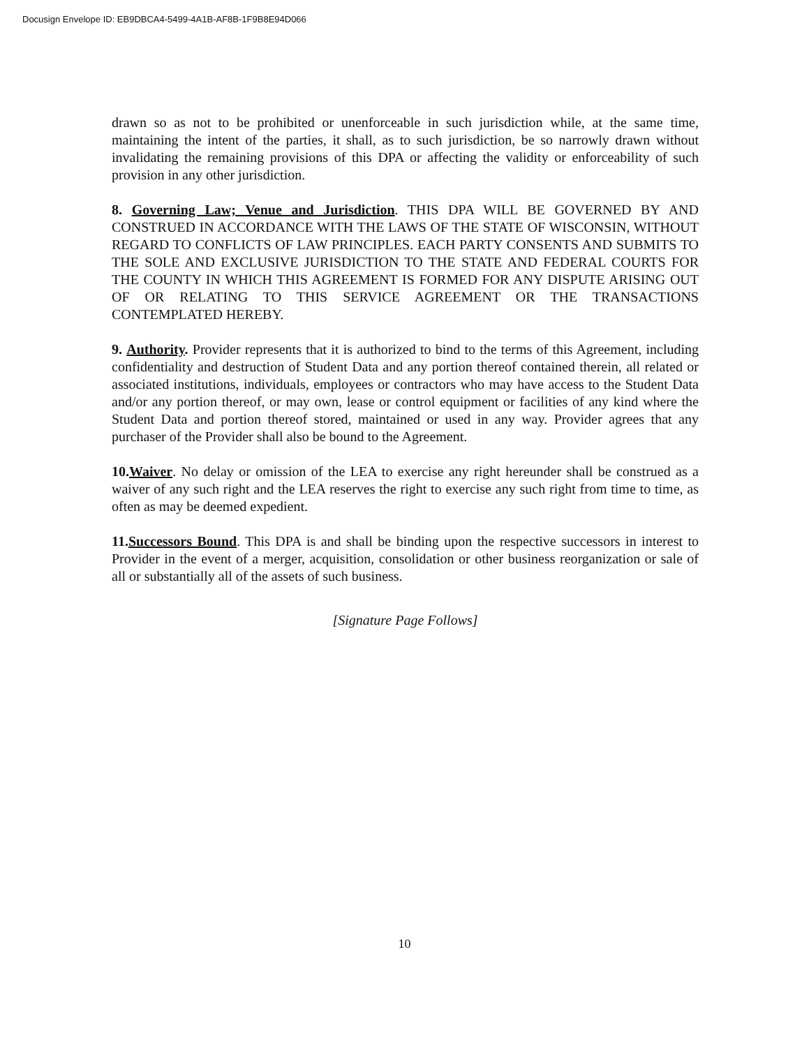Docusign Envelope ID: EB9DBCA4-5499-4A1B-AF8B-1F9B8E94D066
drawn so as not to be prohibited or unenforceable in such jurisdiction while, at the same time, maintaining the intent of the parties, it shall, as to such jurisdiction, be so narrowly drawn without invalidating the remaining provisions of this DPA or affecting the validity or enforceability of such provision in any other jurisdiction.
8. Governing Law; Venue and Jurisdiction. THIS DPA WILL BE GOVERNED BY AND CONSTRUED IN ACCORDANCE WITH THE LAWS OF THE STATE OF WISCONSIN, WITHOUT REGARD TO CONFLICTS OF LAW PRINCIPLES. EACH PARTY CONSENTS AND SUBMITS TO THE SOLE AND EXCLUSIVE JURISDICTION TO THE STATE AND FEDERAL COURTS FOR THE COUNTY IN WHICH THIS AGREEMENT IS FORMED FOR ANY DISPUTE ARISING OUT OF OR RELATING TO THIS SERVICE AGREEMENT OR THE TRANSACTIONS CONTEMPLATED HEREBY.
9. Authority. Provider represents that it is authorized to bind to the terms of this Agreement, including confidentiality and destruction of Student Data and any portion thereof contained therein, all related or associated institutions, individuals, employees or contractors who may have access to the Student Data and/or any portion thereof, or may own, lease or control equipment or facilities of any kind where the Student Data and portion thereof stored, maintained or used in any way. Provider agrees that any purchaser of the Provider shall also be bound to the Agreement.
10. Waiver. No delay or omission of the LEA to exercise any right hereunder shall be construed as a waiver of any such right and the LEA reserves the right to exercise any such right from time to time, as often as may be deemed expedient.
11. Successors Bound. This DPA is and shall be binding upon the respective successors in interest to Provider in the event of a merger, acquisition, consolidation or other business reorganization or sale of all or substantially all of the assets of such business.
[Signature Page Follows]
10